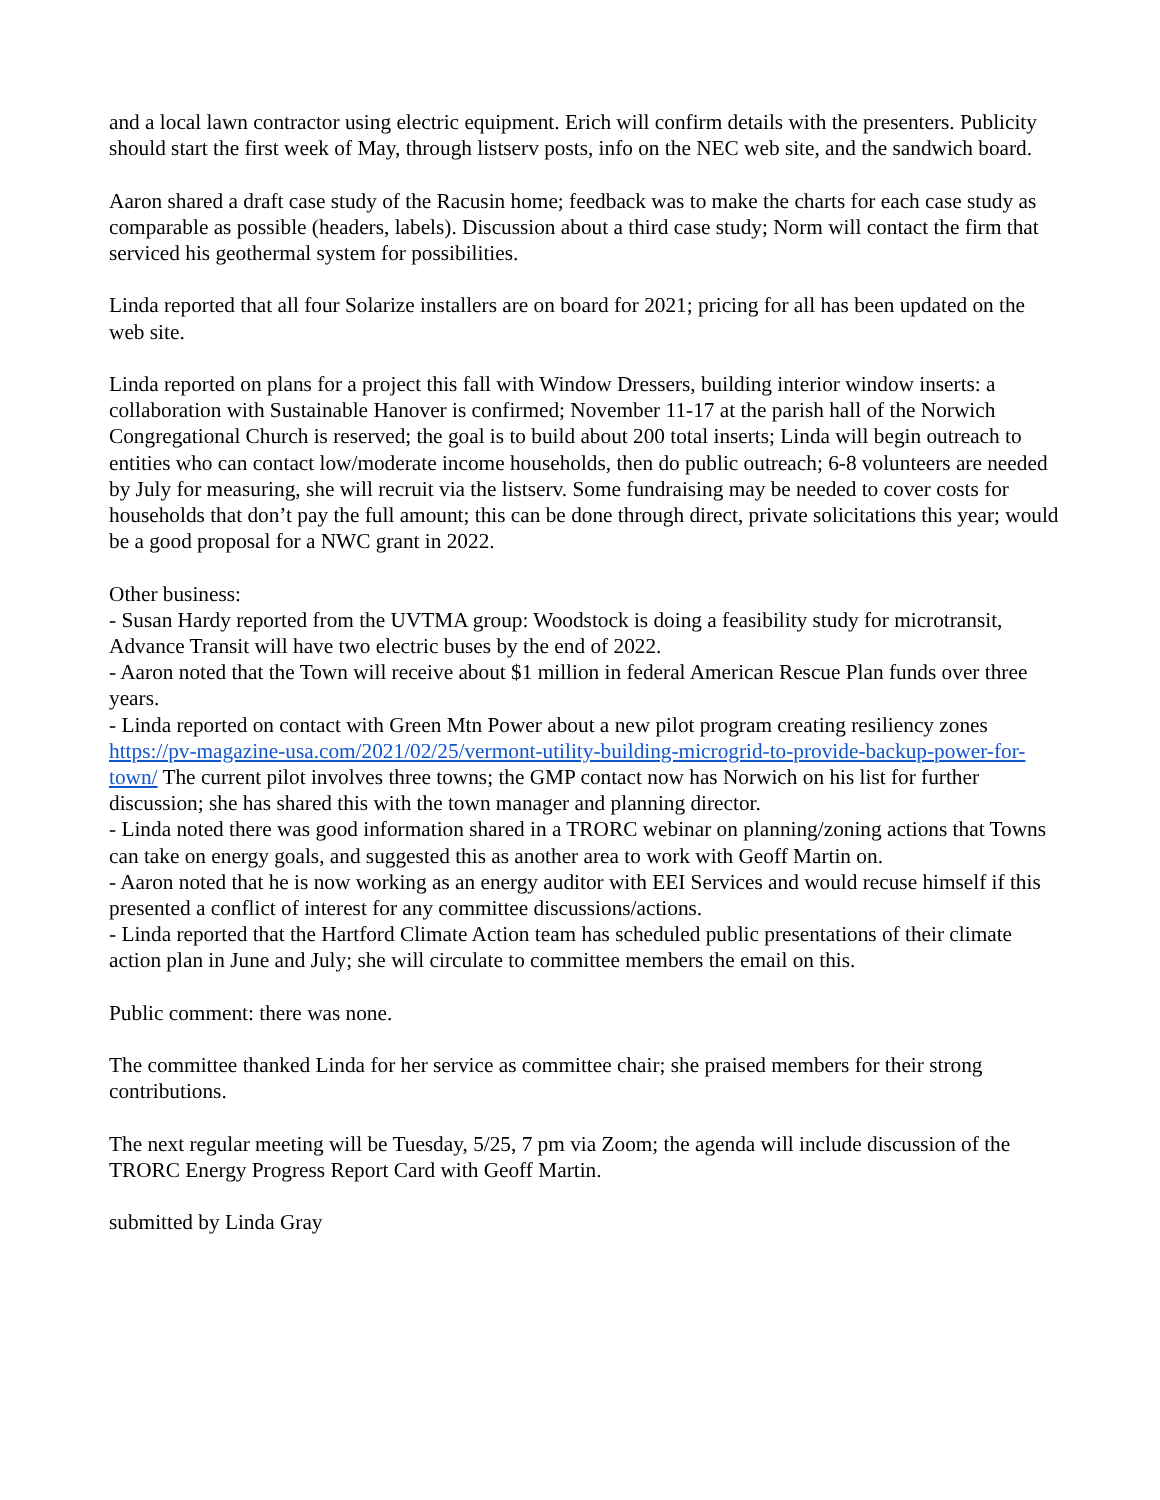and a local lawn contractor using electric equipment. Erich will confirm details with the presenters. Publicity should start the first week of May, through listserv posts, info on the NEC web site, and the sandwich board.
Aaron shared a draft case study of the Racusin home; feedback was to make the charts for each case study as comparable as possible (headers, labels). Discussion about a third case study; Norm will contact the firm that serviced his geothermal system for possibilities.
Linda reported that all four Solarize installers are on board for 2021; pricing for all has been updated on the web site.
Linda reported on plans for a project this fall with Window Dressers, building interior window inserts: a collaboration with Sustainable Hanover is confirmed; November 11-17 at the parish hall of the Norwich Congregational Church is reserved; the goal is to build about 200 total inserts; Linda will begin outreach to entities who can contact low/moderate income households, then do public outreach; 6-8 volunteers are needed by July for measuring, she will recruit via the listserv. Some fundraising may be needed to cover costs for households that don’t pay the full amount; this can be done through direct, private solicitations this year; would be a good proposal for a NWC grant in 2022.
Other business:
- Susan Hardy reported from the UVTMA group: Woodstock is doing a feasibility study for microtransit, Advance Transit will have two electric buses by the end of 2022.
- Aaron noted that the Town will receive about $1 million in federal American Rescue Plan funds over three years.
- Linda reported on contact with Green Mtn Power about a new pilot program creating resiliency zones https://pv-magazine-usa.com/2021/02/25/vermont-utility-building-microgrid-to-provide-backup-power-for-town/ The current pilot involves three towns; the GMP contact now has Norwich on his list for further discussion; she has shared this with the town manager and planning director.
- Linda noted there was good information shared in a TRORC webinar on planning/zoning actions that Towns can take on energy goals, and suggested this as another area to work with Geoff Martin on.
- Aaron noted that he is now working as an energy auditor with EEI Services and would recuse himself if this presented a conflict of interest for any committee discussions/actions.
- Linda reported that the Hartford Climate Action team has scheduled public presentations of their climate action plan in June and July; she will circulate to committee members the email on this.
Public comment: there was none.
The committee thanked Linda for her service as committee chair; she praised members for their strong contributions.
The next regular meeting will be Tuesday, 5/25, 7 pm via Zoom; the agenda will include discussion of the TRORC Energy Progress Report Card with Geoff Martin.
submitted by Linda Gray